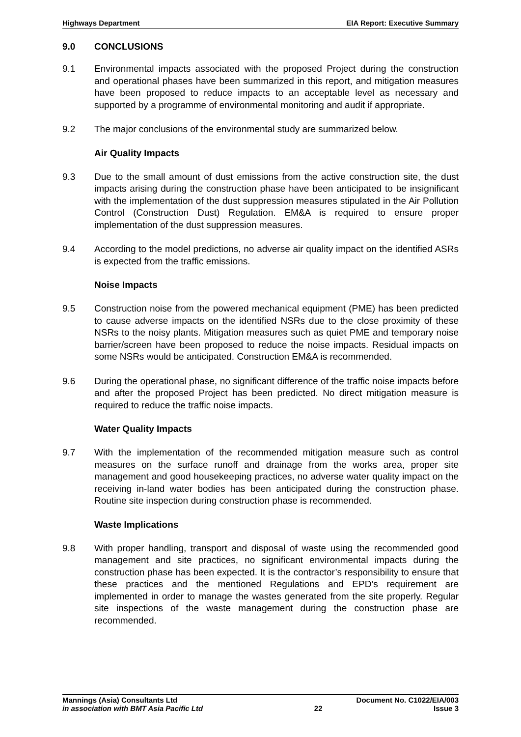Highways Department EIA Report: Executive Summary
9.0 CONCLUSIONS
9.1 Environmental impacts associated with the proposed Project during the construction and operational phases have been summarized in this report, and mitigation measures have been proposed to reduce impacts to an acceptable level as necessary and supported by a programme of environmental monitoring and audit if appropriate.
9.2 The major conclusions of the environmental study are summarized below.
Air Quality Impacts
9.3 Due to the small amount of dust emissions from the active construction site, the dust impacts arising during the construction phase have been anticipated to be insignificant with the implementation of the dust suppression measures stipulated in the Air Pollution Control (Construction Dust) Regulation. EM&A is required to ensure proper implementation of the dust suppression measures.
9.4 According to the model predictions, no adverse air quality impact on the identified ASRs is expected from the traffic emissions.
Noise Impacts
9.5 Construction noise from the powered mechanical equipment (PME) has been predicted to cause adverse impacts on the identified NSRs due to the close proximity of these NSRs to the noisy plants. Mitigation measures such as quiet PME and temporary noise barrier/screen have been proposed to reduce the noise impacts. Residual impacts on some NSRs would be anticipated. Construction EM&A is recommended.
9.6 During the operational phase, no significant difference of the traffic noise impacts before and after the proposed Project has been predicted. No direct mitigation measure is required to reduce the traffic noise impacts.
Water Quality Impacts
9.7 With the implementation of the recommended mitigation measure such as control measures on the surface runoff and drainage from the works area, proper site management and good housekeeping practices, no adverse water quality impact on the receiving in-land water bodies has been anticipated during the construction phase. Routine site inspection during construction phase is recommended.
Waste Implications
9.8 With proper handling, transport and disposal of waste using the recommended good management and site practices, no significant environmental impacts during the construction phase has been expected. It is the contractor’s responsibility to ensure that these practices and the mentioned Regulations and EPD’s requirement are implemented in order to manage the wastes generated from the site properly. Regular site inspections of the waste management during the construction phase are recommended.
Mannings (Asia) Consultants Ltd
Document No. C1022/EIA/003
in association with BMT Asia Pacific Ltd
22 Issue 3